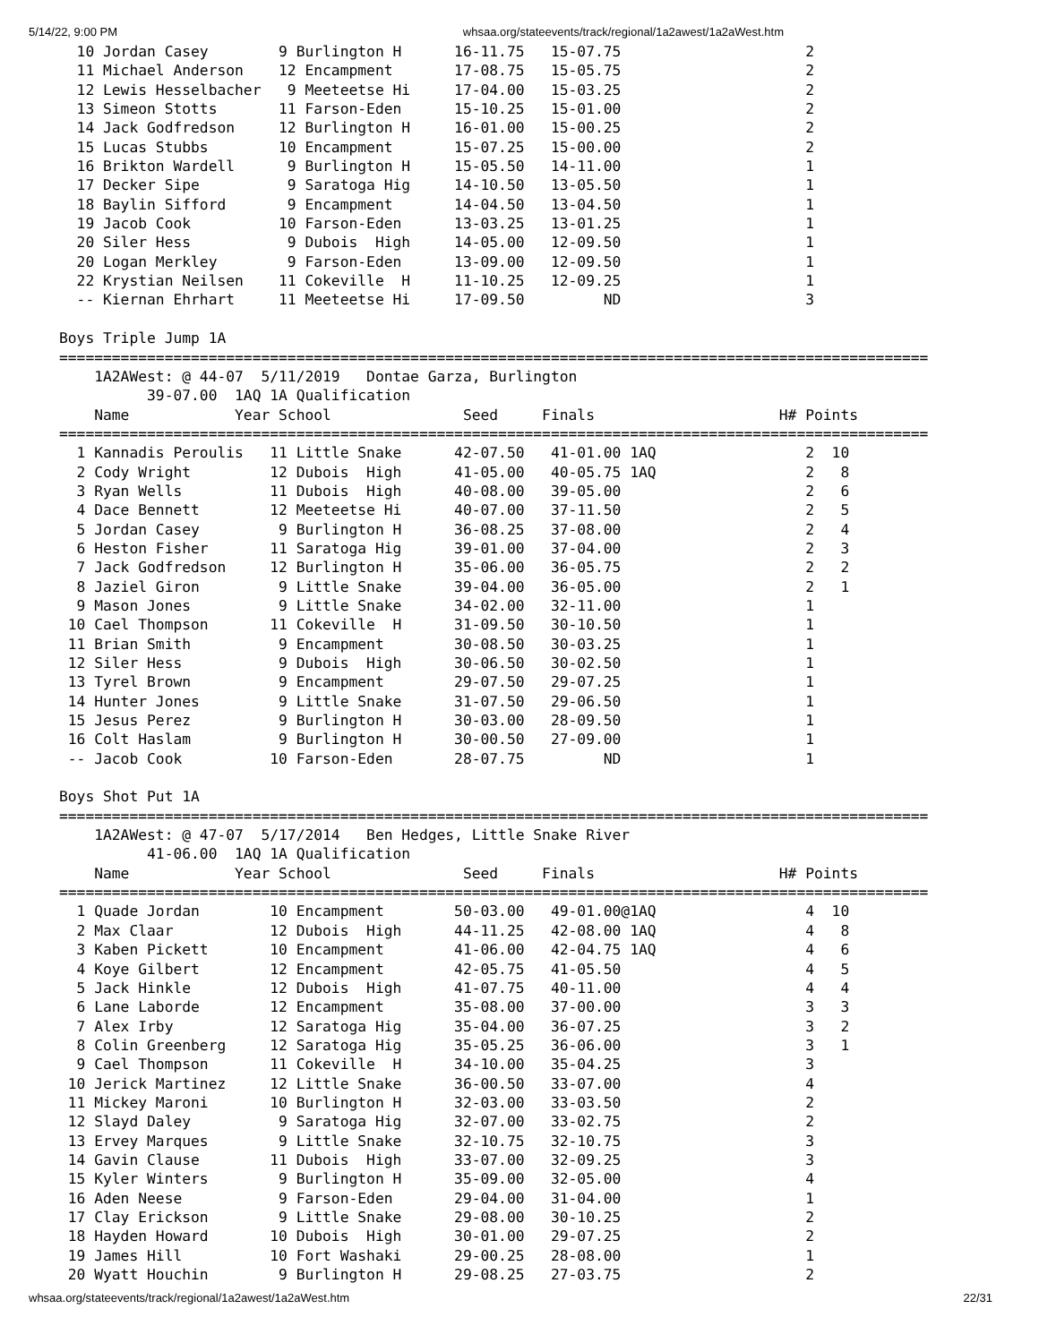5/14/22, 9:00 PM whsaa.org/stateevents/track/regional/1a2awest/1a2aWest.htm
  10 Jordan Casey        9 Burlington H      16-11.75   15-07.75                     2
  11 Michael Anderson    12 Encampment       17-08.75   15-05.75                     2
  12 Lewis Hesselbacher   9 Meeteetse Hi     17-04.00   15-03.25                     2
  13 Simeon Stotts       11 Farson-Eden      15-10.25   15-01.00                     2
  14 Jack Godfredson     12 Burlington H     16-01.00   15-00.25                     2
  15 Lucas Stubbs        10 Encampment       15-07.25   15-00.00                     2
  16 Brikton Wardell      9 Burlington H     15-05.50   14-11.00                     1
  17 Decker Sipe          9 Saratoga Hig     14-10.50   13-05.50                     1
  18 Baylin Sifford       9 Encampment       14-04.50   13-04.50                     1
  19 Jacob Cook          10 Farson-Eden      13-03.25   13-01.25                     1
  20 Siler Hess           9 Dubois  High     14-05.00   12-09.50                     1
  20 Logan Merkley        9 Farson-Eden      13-09.00   12-09.50                     1
  22 Krystian Neilsen    11 Cokeville  H     11-10.25   12-09.25                     1
  -- Kiernan Ehrhart     11 Meeteetse Hi     17-09.50         ND                     3

Boys Triple Jump 1A
===================================================================================================
    1A2AWest: @ 44-07  5/11/2019   Dontae Garza, Burlington
          39-07.00  1AQ 1A Qualification
    Name            Year School               Seed     Finals                     H# Points
===================================================================================================
  1 Kannadis Peroulis   11 Little Snake      42-07.50   41-01.00 1AQ                 2  10
  2 Cody Wright         12 Dubois  High      41-05.00   40-05.75 1AQ                 2   8
  3 Ryan Wells          11 Dubois  High      40-08.00   39-05.00                     2   6
  4 Dace Bennett        12 Meeteetse Hi      40-07.00   37-11.50                     2   5
  5 Jordan Casey         9 Burlington H      36-08.25   37-08.00                     2   4
  6 Heston Fisher       11 Saratoga Hig      39-01.00   37-04.00                     2   3
  7 Jack Godfredson     12 Burlington H      35-06.00   36-05.75                     2   2
  8 Jaziel Giron         9 Little Snake      39-04.00   36-05.00                     2   1
  9 Mason Jones          9 Little Snake      34-02.00   32-11.00                     1
 10 Cael Thompson       11 Cokeville  H      31-09.50   30-10.50                     1
 11 Brian Smith          9 Encampment        30-08.50   30-03.25                     1
 12 Siler Hess           9 Dubois  High      30-06.50   30-02.50                     1
 13 Tyrel Brown          9 Encampment        29-07.50   29-07.25                     1
 14 Hunter Jones         9 Little Snake      31-07.50   29-06.50                     1
 15 Jesus Perez          9 Burlington H      30-03.00   28-09.50                     1
 16 Colt Haslam          9 Burlington H      30-00.50   27-09.00                     1
 -- Jacob Cook          10 Farson-Eden       28-07.75         ND                     1

Boys Shot Put 1A
===================================================================================================
    1A2AWest: @ 47-07  5/17/2014   Ben Hedges, Little Snake River
          41-06.00  1AQ 1A Qualification
    Name            Year School               Seed     Finals                     H# Points
===================================================================================================
  1 Quade Jordan        10 Encampment        50-03.00   49-01.00@1AQ                 4  10
  2 Max Claar           12 Dubois  High      44-11.25   42-08.00 1AQ                 4   8
  3 Kaben Pickett       10 Encampment        41-06.00   42-04.75 1AQ                 4   6
  4 Koye Gilbert        12 Encampment        42-05.75   41-05.50                     4   5
  5 Jack Hinkle         12 Dubois  High      41-07.75   40-11.00                     4   4
  6 Lane Laborde        12 Encampment        35-08.00   37-00.00                     3   3
  7 Alex Irby           12 Saratoga Hig      35-04.00   36-07.25                     3   2
  8 Colin Greenberg     12 Saratoga Hig      35-05.25   36-06.00                     3   1
  9 Cael Thompson       11 Cokeville  H      34-10.00   35-04.25                     3
 10 Jerick Martinez     12 Little Snake      36-00.50   33-07.00                     4
 11 Mickey Maroni       10 Burlington H      32-03.00   33-03.50                     2
 12 Slayd Daley          9 Saratoga Hig      32-07.00   33-02.75                     2
 13 Ervey Marques        9 Little Snake      32-10.75   32-10.75                     3
 14 Gavin Clause        11 Dubois  High      33-07.00   32-09.25                     3
 15 Kyler Winters        9 Burlington H      35-09.00   32-05.00                     4
 16 Aden Neese           9 Farson-Eden       29-04.00   31-04.00                     1
 17 Clay Erickson        9 Little Snake      29-08.00   30-10.25                     2
 18 Hayden Howard       10 Dubois  High      30-01.00   29-07.25                     2
 19 James Hill          10 Fort Washaki      29-00.25   28-08.00                     1
 20 Wyatt Houchin        9 Burlington H      29-08.25   27-03.75                     2
whsaa.org/stateevents/track/regional/1a2awest/1a2aWest.htm 22/31